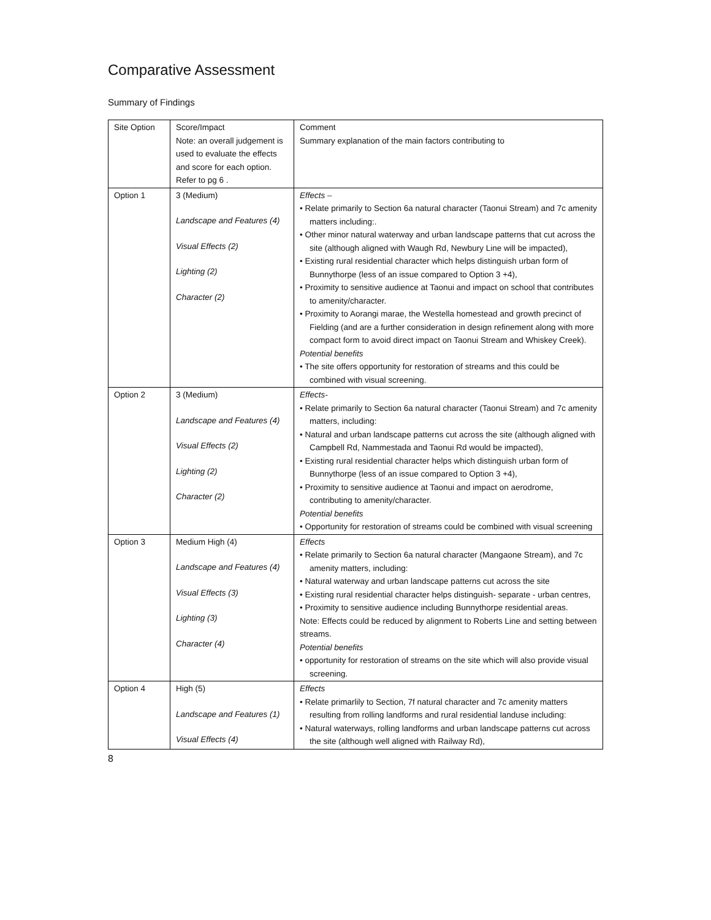Comparative Assessment
Summary of Findings
| Site Option | Score/Impact Note: an overall judgement is used to evaluate the effects and score for each option. Refer to pg 6 . | Comment Summary explanation of the main factors contributing to |
| Option 1 | 3 (Medium) Landscape and Features (4) Visual Effects (2) Lighting (2) Character (2) | Effects – • Relate primarily to Section 6a natural character (Taonui Stream) and 7c amenity matters including:. • Other minor natural waterway and urban landscape patterns that cut across the site (although aligned with Waugh Rd, Newbury Line will be impacted), • Existing rural residential character which helps distinguish urban form of Bunnythorpe (less of an issue compared to Option 3 +4), • Proximity to sensitive audience at Taonui and impact on school that contributes to amenity/character. • Proximity to Aorangi marae, the Westella homestead and growth precinct of Fielding (and are a further consideration in design refinement along with more compact form to avoid direct impact on Taonui Stream and Whiskey Creek). Potential benefits • The site offers opportunity for restoration of streams and this could be combined with visual screening. |
| Option 2 | 3 (Medium) Landscape and Features (4) Visual Effects (2) Lighting (2) Character (2) | Effects- • Relate primarily to Section 6a natural character (Taonui Stream) and 7c amenity matters, including: • Natural and urban landscape patterns cut across the site (although aligned with Campbell Rd, Nammestada and Taonui Rd would be impacted), • Existing rural residential character helps which distinguish urban form of Bunnythorpe (less of an issue compared to Option 3 +4), • Proximity to sensitive audience at Taonui and impact on aerodrome, contributing to amenity/character. Potential benefits • Opportunity for restoration of streams could be combined with visual screening |
| Option 3 | Medium High (4) Landscape and Features (4) Visual Effects (3) Lighting (3) Character (4) | Effects • Relate primarily to Section 6a natural character (Mangaone Stream), and 7c amenity matters, including: • Natural waterway and urban landscape patterns cut across the site • Existing rural residential character helps distinguish- separate - urban centres, • Proximity to sensitive audience including Bunnythorpe residential areas. Note: Effects could be reduced by alignment to Roberts Line and setting between streams. Potential benefits • opportunity for restoration of streams on the site which will also provide visual screening. |
| Option 4 | High (5) Landscape and Features (1) Visual Effects (4) | Effects • Relate primarlily to Section, 7f natural character and 7c amenity matters resulting from rolling landforms and rural residential landuse including: • Natural waterways, rolling landforms and urban landscape patterns cut across the site (although well aligned with Railway Rd), |
8